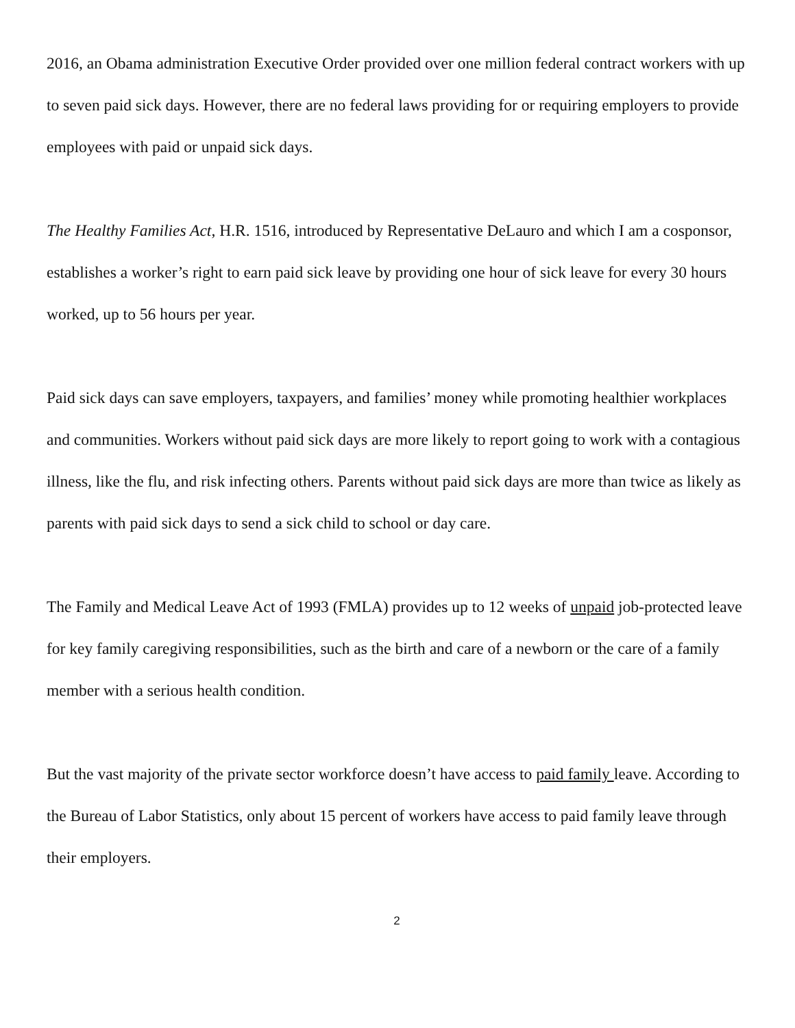2016, an Obama administration Executive Order provided over one million federal contract workers with up to seven paid sick days. However, there are no federal laws providing for or requiring employers to provide employees with paid or unpaid sick days.
The Healthy Families Act, H.R. 1516, introduced by Representative DeLauro and which I am a cosponsor, establishes a worker’s right to earn paid sick leave by providing one hour of sick leave for every 30 hours worked, up to 56 hours per year.
Paid sick days can save employers, taxpayers, and families’ money while promoting healthier workplaces and communities. Workers without paid sick days are more likely to report going to work with a contagious illness, like the flu, and risk infecting others. Parents without paid sick days are more than twice as likely as parents with paid sick days to send a sick child to school or day care.
The Family and Medical Leave Act of 1993 (FMLA) provides up to 12 weeks of unpaid job-protected leave for key family caregiving responsibilities, such as the birth and care of a newborn or the care of a family member with a serious health condition.
But the vast majority of the private sector workforce doesn’t have access to paid family leave. According to the Bureau of Labor Statistics, only about 15 percent of workers have access to paid family leave through their employers.
2